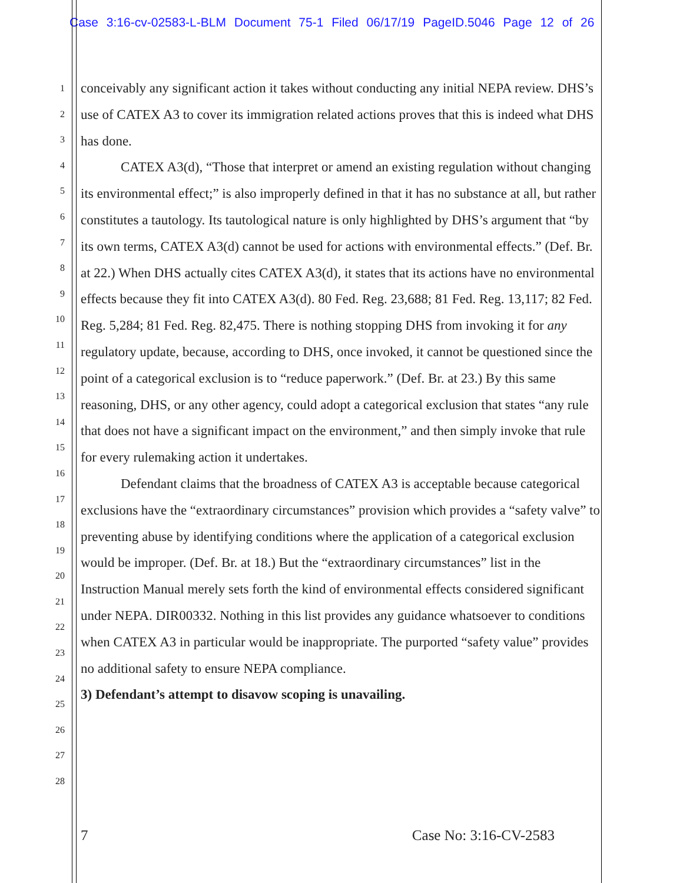Case 3:16-cv-02583-L-BLM Document 75-1 Filed 06/17/19 PageID.5046 Page 12 of 26
1
2
3
4
5
6
7
8
9
10
11
12
13
14
15
16
17
18
19
20
21
22
23
24
25
26
27
28
conceivably any significant action it takes without conducting any initial NEPA review. DHS’s use of CATEX A3 to cover its immigration related actions proves that this is indeed what DHS has done.
CATEX A3(d), “Those that interpret or amend an existing regulation without changing its environmental effect;” is also improperly defined in that it has no substance at all, but rather constitutes a tautology. Its tautological nature is only highlighted by DHS’s argument that “by its own terms, CATEX A3(d) cannot be used for actions with environmental effects.” (Def. Br. at 22.) When DHS actually cites CATEX A3(d), it states that its actions have no environmental effects because they fit into CATEX A3(d). 80 Fed. Reg. 23,688; 81 Fed. Reg. 13,117; 82 Fed. Reg. 5,284; 81 Fed. Reg. 82,475. There is nothing stopping DHS from invoking it for any regulatory update, because, according to DHS, once invoked, it cannot be questioned since the point of a categorical exclusion is to “reduce paperwork.” (Def. Br. at 23.) By this same reasoning, DHS, or any other agency, could adopt a categorical exclusion that states “any rule that does not have a significant impact on the environment,” and then simply invoke that rule for every rulemaking action it undertakes.
Defendant claims that the broadness of CATEX A3 is acceptable because categorical exclusions have the “extraordinary circumstances” provision which provides a “safety valve” to preventing abuse by identifying conditions where the application of a categorical exclusion would be improper. (Def. Br. at 18.) But the “extraordinary circumstances” list in the Instruction Manual merely sets forth the kind of environmental effects considered significant under NEPA. DIR00332. Nothing in this list provides any guidance whatsoever to conditions when CATEX A3 in particular would be inappropriate. The purported “safety value” provides no additional safety to ensure NEPA compliance.
3) Defendant’s attempt to disavow scoping is unavailing.
7 Case No: 3:16-CV-2583